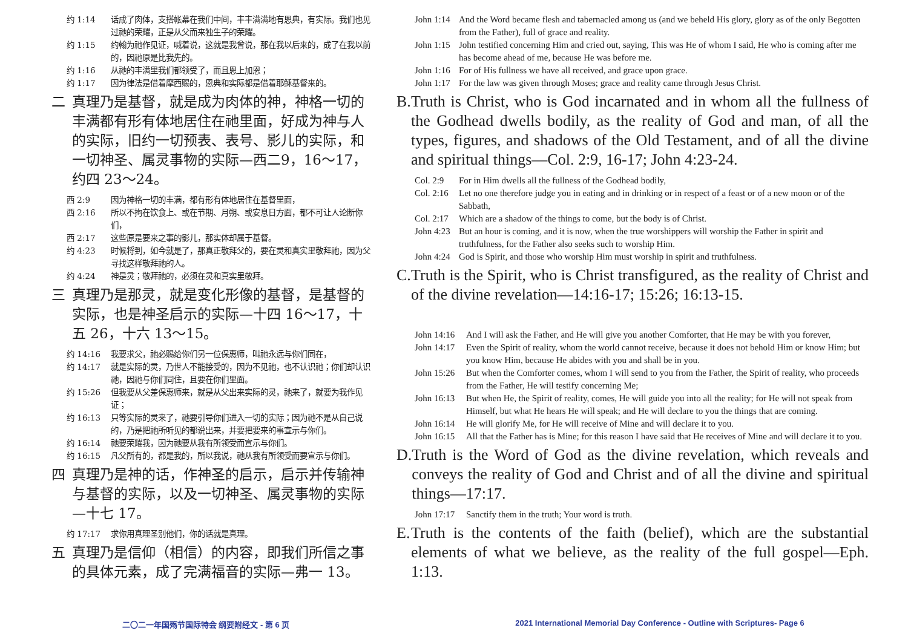约 1:14 话成了肉体，支搭帐幕在我们中间，丰丰满满地有恩典，有实际。我们也见过祂的荣耀，正是从父而来独生子的荣耀。
约 1:15 约翰为祂作见证，喊着说，这就是我曾说，那在我以后来的，成了在我以前的，因祂原是比我先的。
约 1:16 从祂的丰满里我们都领受了，而且恩上加恩；
约 1:17 因为律法是借着摩西赐的，恩典和实际都是借着耶稣基督来的。
二 真理乃是基督，就是成为肉体的神，神格一切的丰满都有形有体地居住在祂里面，好成为神与人的实际，旧约一切预表、表号、影儿的实际，和一切神圣、属灵事物的实际—西二9，16～17，约四 23～24。
西 2:9 因为神格一切的丰满，都有形有体地居住在基督里面，
西 2:16 所以不拘在饮食上、或在节期、月朔、或安息日方面，都不可让人论断你们，
西 2:17 这些原是要来之事的影儿，那实体却属于基督。
约 4:23 时候将到，如今就是了，那真正敬拜父的，要在灵和真实里敬拜祂，因为父寻找这样敬拜祂的人。
约 4:24 神是灵；敬拜祂的，必须在灵和真实里敬拜。
三 真理乃是那灵，就是变化形像的基督，是基督的实际，也是神圣启示的实际—十四 16～17，十五 26，十六 13～15。
约 14:16 我要求父，祂必赐给你们另一位保惠师，叫祂永远与你们同在，
约 14:17 就是实际的灵，乃世人不能接受的，因为不见祂，也不认识祂；你们却认识祂，因祂与你们同住，且要在你们里面。
约 15:26 但我要从父差保惠师来，就是从父出来实际的灵，祂来了，就要为我作见证；
约 16:13 只等实际的灵来了，祂要引导你们进入一切的实际；因为祂不是从自己说的，乃是把祂所听见的都说出来，并要把要来的事宣示与你们。
约 16:14 祂要荣耀我，因为祂要从我有所领受而宣示与你们。
约 16:15 凡父所有的，都是我的，所以我说，祂从我有所领受而要宣示与你们。
四 真理乃是神的话，作神圣的启示，启示并传输神与基督的实际，以及一切神圣、属灵事物的实际—十七 17。
约 17:17 求你用真理圣别他们，你的话就是真理。
五 真理乃是信仰（相信）的内容，即我们所信之事的具体元素，成了完满福音的实际—弗一 13。
John 1:14 And the Word became flesh and tabernacled among us (and we beheld His glory, glory as of the only Begotten from the Father), full of grace and reality.
John 1:15 John testified concerning Him and cried out, saying, This was He of whom I said, He who is coming after me has become ahead of me, because He was before me.
John 1:16 For of His fullness we have all received, and grace upon grace.
John 1:17 For the law was given through Moses; grace and reality came through Jesus Christ.
B. Truth is Christ, who is God incarnated and in whom all the fullness of the Godhead dwells bodily, as the reality of God and man, of all the types, figures, and shadows of the Old Testament, and of all the divine and spiritual things—Col. 2:9, 16-17; John 4:23-24.
Col. 2:9 For in Him dwells all the fullness of the Godhead bodily,
Col. 2:16 Let no one therefore judge you in eating and in drinking or in respect of a feast or of a new moon or of the Sabbath,
Col. 2:17 Which are a shadow of the things to come, but the body is of Christ.
John 4:23 But an hour is coming, and it is now, when the true worshippers will worship the Father in spirit and truthfulness, for the Father also seeks such to worship Him.
John 4:24 God is Spirit, and those who worship Him must worship in spirit and truthfulness.
C. Truth is the Spirit, who is Christ transfigured, as the reality of Christ and of the divine revelation—14:16-17; 15:26; 16:13-15.
John 14:16 And I will ask the Father, and He will give you another Comforter, that He may be with you forever,
John 14:17 Even the Spirit of reality, whom the world cannot receive, because it does not behold Him or know Him; but you know Him, because He abides with you and shall be in you.
John 15:26 But when the Comforter comes, whom I will send to you from the Father, the Spirit of reality, who proceeds from the Father, He will testify concerning Me;
John 16:13 But when He, the Spirit of reality, comes, He will guide you into all the reality; for He will not speak from Himself, but what He hears He will speak; and He will declare to you the things that are coming.
John 16:14 He will glorify Me, for He will receive of Mine and will declare it to you.
John 16:15 All that the Father has is Mine; for this reason I have said that He receives of Mine and will declare it to you.
D. Truth is the Word of God as the divine revelation, which reveals and conveys the reality of God and Christ and of all the divine and spiritual things—17:17.
John 17:17 Sanctify them in the truth; Your word is truth.
E. Truth is the contents of the faith (belief), which are the substantial elements of what we believe, as the reality of the full gospel—Eph. 1:13.
二〇二一年国殇节国际特会 纲要附经文 - 第 6 页
2021 International Memorial Day Conference - Outline with Scriptures- Page 6